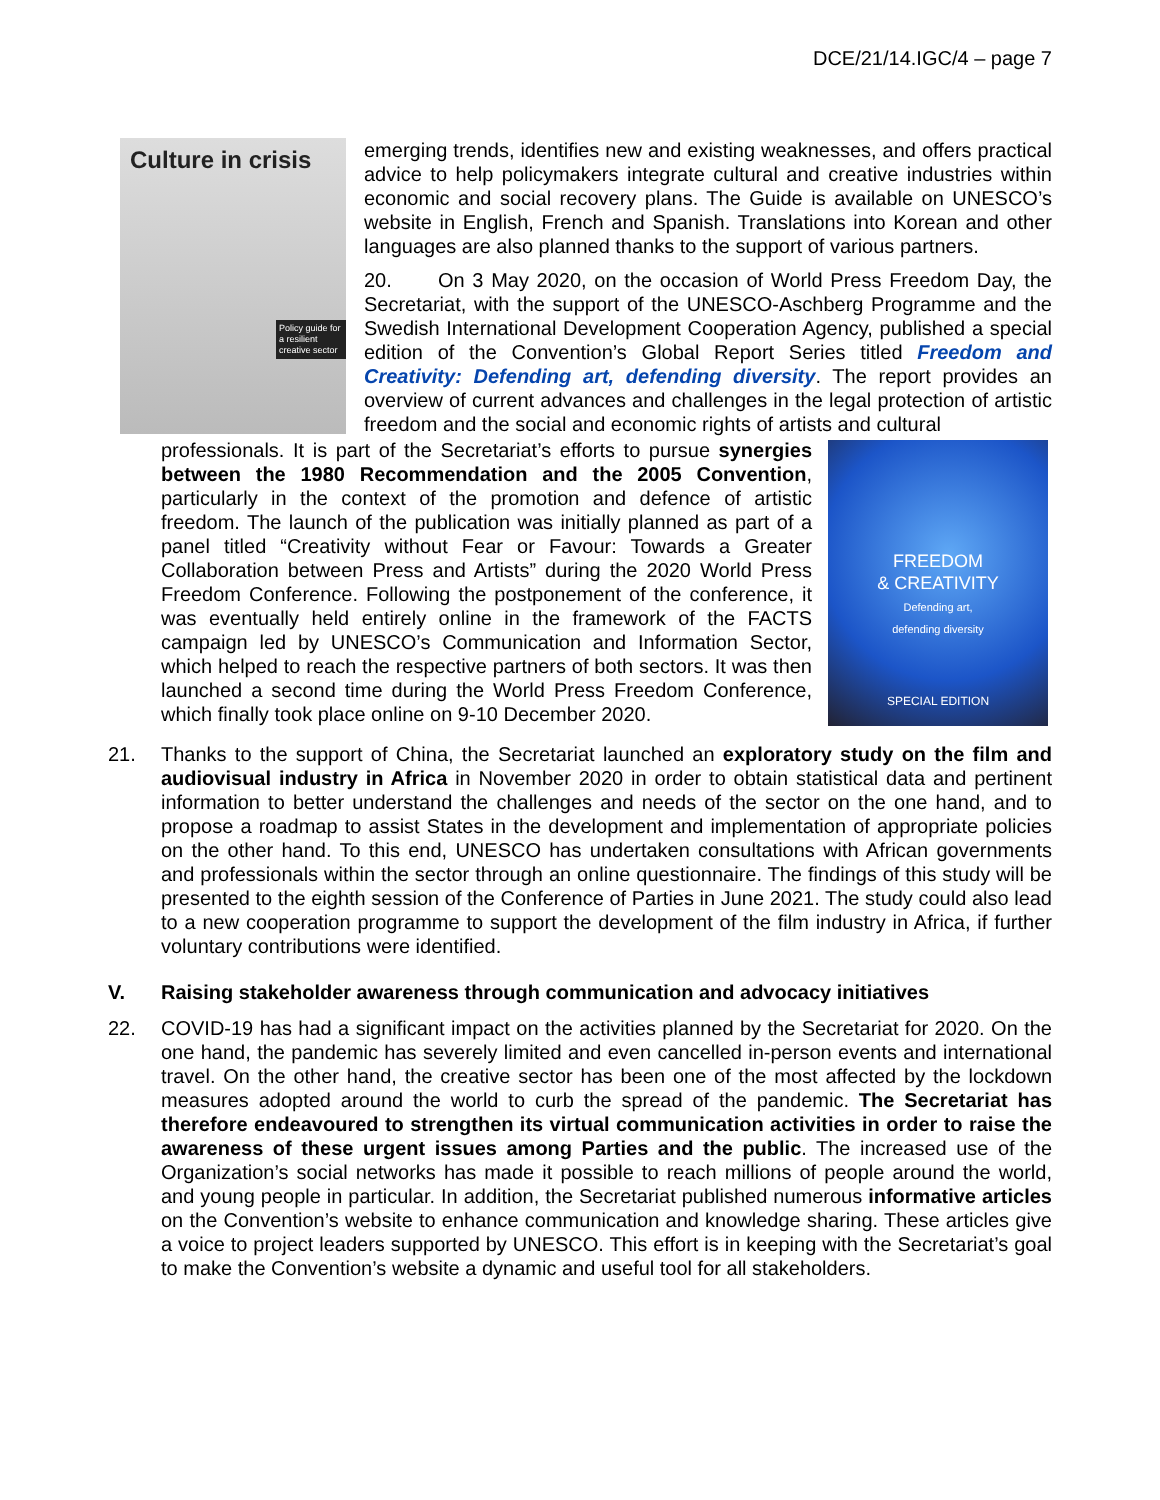DCE/21/14.IGC/4 – page 7
Culture in crisis
Policy guide for a resilient creative sector
emerging trends, identifies new and existing weaknesses, and offers practical advice to help policymakers integrate cultural and creative industries within economic and social recovery plans. The Guide is available on UNESCO’s website in English, French and Spanish. Translations into Korean and other languages are also planned thanks to the support of various partners.
20. On 3 May 2020, on the occasion of World Press Freedom Day, the Secretariat, with the support of the UNESCO-Aschberg Programme and the Swedish International Development Cooperation Agency, published a special edition of the Convention’s Global Report Series titled Freedom and Creativity: Defending art, defending diversity. The report provides an overview of current advances and challenges in the legal protection of artistic freedom and the social and economic rights of artists and cultural
FREEDOM
& CREATIVITY
Defending art,
defending diversity
SPECIAL EDITION
professionals. It is part of the Secretariat’s efforts to pursue synergies between the 1980 Recommendation and the 2005 Convention, particularly in the context of the promotion and defence of artistic freedom. The launch of the publication was initially planned as part of a panel titled “Creativity without Fear or Favour: Towards a Greater Collaboration between Press and Artists” during the 2020 World Press Freedom Conference. Following the postponement of the conference, it was eventually held entirely online in the framework of the FACTS campaign led by UNESCO’s Communication and Information Sector, which helped to reach the respective partners of both sectors. It was then launched a second time during the World Press Freedom Conference, which finally took place online on 9-10 December 2020.
21. Thanks to the support of China, the Secretariat launched an exploratory study on the film and audiovisual industry in Africa in November 2020 in order to obtain statistical data and pertinent information to better understand the challenges and needs of the sector on the one hand, and to propose a roadmap to assist States in the development and implementation of appropriate policies on the other hand. To this end, UNESCO has undertaken consultations with African governments and professionals within the sector through an online questionnaire. The findings of this study will be presented to the eighth session of the Conference of Parties in June 2021. The study could also lead to a new cooperation programme to support the development of the film industry in Africa, if further voluntary contributions were identified.
V. Raising stakeholder awareness through communication and advocacy initiatives
22. COVID-19 has had a significant impact on the activities planned by the Secretariat for 2020. On the one hand, the pandemic has severely limited and even cancelled in-person events and international travel. On the other hand, the creative sector has been one of the most affected by the lockdown measures adopted around the world to curb the spread of the pandemic. The Secretariat has therefore endeavoured to strengthen its virtual communication activities in order to raise the awareness of these urgent issues among Parties and the public. The increased use of the Organization’s social networks has made it possible to reach millions of people around the world, and young people in particular. In addition, the Secretariat published numerous informative articles on the Convention’s website to enhance communication and knowledge sharing. These articles give a voice to project leaders supported by UNESCO. This effort is in keeping with the Secretariat’s goal to make the Convention’s website a dynamic and useful tool for all stakeholders.